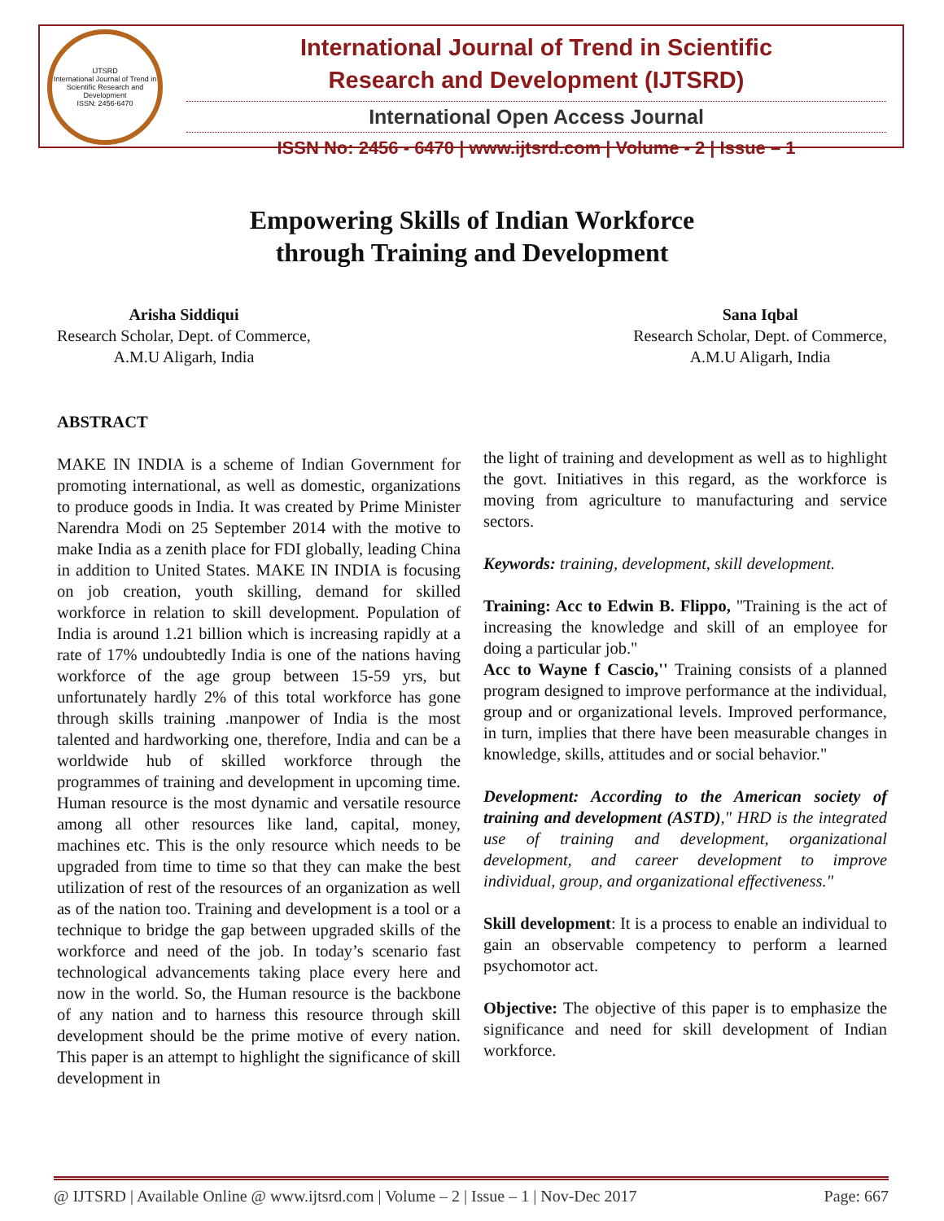IJTSRD
International Journal of Trend in Scientific Research and Development
ISSN: 2456-6470
International Journal of Trend in Scientific
Research and Development (IJTSRD)
International Open Access Journal
ISSN No: 2456 - 6470 | www.ijtsrd.com | Volume - 2 | Issue – 1
Empowering Skills of Indian Workforce
through Training and Development
Arisha Siddiqui
Research Scholar, Dept. of Commerce,
A.M.U Aligarh, India
Sana Iqbal
Research Scholar, Dept. of Commerce,
A.M.U Aligarh, India
ABSTRACT
MAKE IN INDIA is a scheme of Indian Government for promoting international, as well as domestic, organizations to produce goods in India. It was created by Prime Minister Narendra Modi on 25 September 2014 with the motive to make India as a zenith place for FDI globally, leading China in addition to United States. MAKE IN INDIA is focusing on job creation, youth skilling, demand for skilled workforce in relation to skill development. Population of India is around 1.21 billion which is increasing rapidly at a rate of 17% undoubtedly India is one of the nations having workforce of the age group between 15-59 yrs, but unfortunately hardly 2% of this total workforce has gone through skills training .manpower of India is the most talented and hardworking one, therefore, India and can be a worldwide hub of skilled workforce through the programmes of training and development in upcoming time. Human resource is the most dynamic and versatile resource among all other resources like land, capital, money, machines etc. This is the only resource which needs to be upgraded from time to time so that they can make the best utilization of rest of the resources of an organization as well as of the nation too. Training and development is a tool or a technique to bridge the gap between upgraded skills of the workforce and need of the job. In today’s scenario fast technological advancements taking place every here and now in the world. So, the Human resource is the backbone of any nation and to harness this resource through skill development should be the prime motive of every nation. This paper is an attempt to highlight the significance of skill development in
the light of training and development as well as to highlight the govt. Initiatives in this regard, as the workforce is moving from agriculture to manufacturing and service sectors.
Keywords: training, development, skill development.
Training: Acc to Edwin B. Flippo, "Training is the act of increasing the knowledge and skill of an employee for doing a particular job."
Acc to Wayne f Cascio,'' Training consists of a planned program designed to improve performance at the individual, group and or organizational levels. Improved performance, in turn, implies that there have been measurable changes in knowledge, skills, attitudes and or social behavior."
Development: According to the American society of training and development (ASTD)," HRD is the integrated use of training and development, organizational development, and career development to improve individual, group, and organizational effectiveness."
Skill development: It is a process to enable an individual to gain an observable competency to perform a learned psychomotor act.
Objective: The objective of this paper is to emphasize the significance and need for skill development of Indian workforce.
@ IJTSRD | Available Online @ www.ijtsrd.com | Volume – 2 | Issue – 1 | Nov-Dec 2017 Page: 667